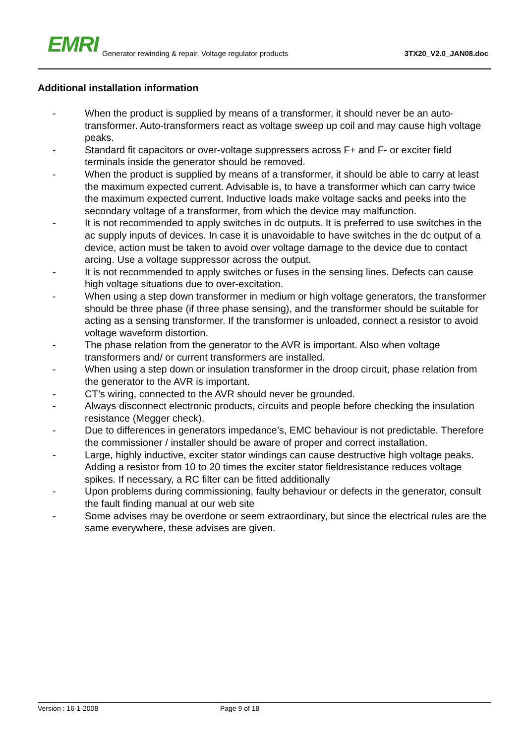EMRI
Generator rewinding & repair. Voltage regulator products
3TX20_V2.0_JAN08.doc
Additional installation information
- When the product is supplied by means of a transformer, it should never be an auto-transformer. Auto-transformers react as voltage sweep up coil and may cause high voltage peaks.
- Standard fit capacitors or over-voltage suppressers across F+ and F- or exciter field terminals inside the generator should be removed.
- When the product is supplied by means of a transformer, it should be able to carry at least the maximum expected current. Advisable is, to have a transformer which can carry twice the maximum expected current. Inductive loads make voltage sacks and peeks into the secondary voltage of a transformer, from which the device may malfunction.
- It is not recommended to apply switches in dc outputs. It is preferred to use switches in the ac supply inputs of devices. In case it is unavoidable to have switches in the dc output of a device, action must be taken to avoid over voltage damage to the device due to contact arcing. Use a voltage suppressor across the output.
- It is not recommended to apply switches or fuses in the sensing lines. Defects can cause high voltage situations due to over-excitation.
- When using a step down transformer in medium or high voltage generators, the transformer should be three phase (if three phase sensing), and the transformer should be suitable for acting as a sensing transformer. If the transformer is unloaded, connect a resistor to avoid voltage waveform distortion.
- The phase relation from the generator to the AVR is important. Also when voltage transformers and/ or current transformers are installed.
- When using a step down or insulation transformer in the droop circuit, phase relation from the generator to the AVR is important.
- CT’s wiring, connected to the AVR should never be grounded.
- Always disconnect electronic products, circuits and people before checking the insulation resistance (Megger check).
- Due to differences in generators impedance’s, EMC behaviour is not predictable. Therefore the commissioner / installer should be aware of proper and correct installation.
- Large, highly inductive, exciter stator windings can cause destructive high voltage peaks. Adding a resistor from 10 to 20 times the exciter stator fieldresistance reduces voltage spikes. If necessary, a RC filter can be fitted additionally
- Upon problems during commissioning, faulty behaviour or defects in the generator, consult the fault finding manual at our web site
- Some advises may be overdone or seem extraordinary, but since the electrical rules are the same everywhere, these advises are given.
Version : 16-1-2008 Page 9 of 18